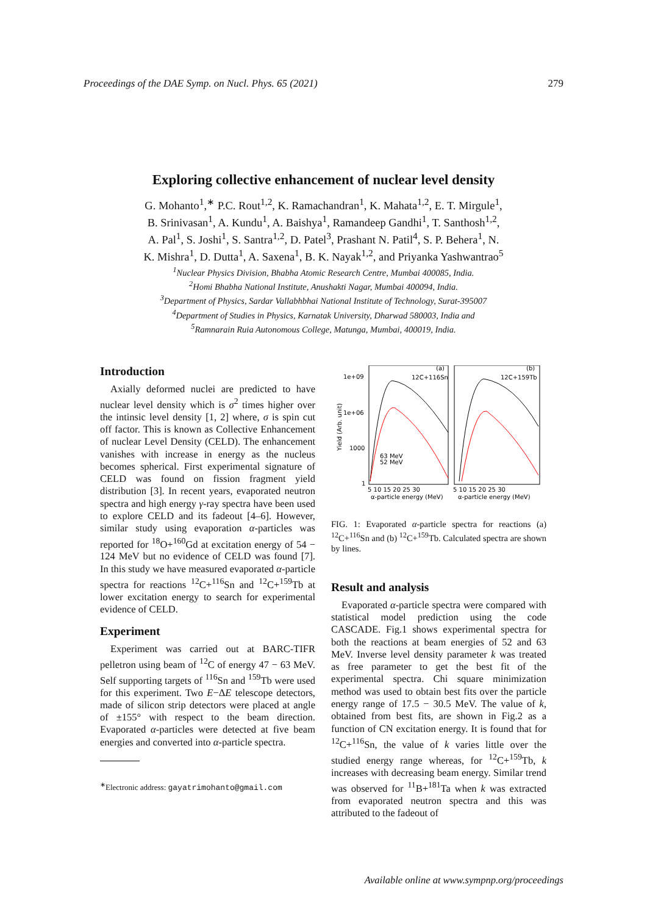Proceedings of the DAE Symp. on Nucl. Phys. 65 (2021) 279
Exploring collective enhancement of nuclear level density
G. Mohanto<sup>1</sup>,<sup>∗</sup> P.C. Rout<sup>1,2</sup>, K. Ramachandran<sup>1</sup>, K. Mahata<sup>1,2</sup>, E. T. Mirgule<sup>1</sup>,
B. Srinivasan<sup>1</sup>, A. Kundu<sup>1</sup>, A. Baishya<sup>1</sup>, Ramandeep Gandhi<sup>1</sup>, T. Santhosh<sup>1,2</sup>,
A. Pal<sup>1</sup>, S. Joshi<sup>1</sup>, S. Santra<sup>1,2</sup>, D. Patel<sup>3</sup>, Prashant N. Patil<sup>4</sup>, S. P. Behera<sup>1</sup>, N.
K. Mishra<sup>1</sup>, D. Dutta<sup>1</sup>, A. Saxena<sup>1</sup>, B. K. Nayak<sup>1,2</sup>, and Priyanka Yashwantrao<sup>5</sup>
<sup>1</sup> Nuclear Physics Division, Bhabha Atomic Research Centre, Mumbai 400085, India.
<sup>2</sup> Homi Bhabha National Institute, Anushakti Nagar, Mumbai 400094, India.
<sup>3</sup> Department of Physics, Sardar Vallabhbhai National Institute of Technology, Surat-395007
<sup>4</sup> Department of Studies in Physics, Karnatak University, Dharwad 580003, India and
<sup>5</sup> Ramnarain Ruia Autonomous College, Matunga, Mumbai, 400019, India.
Introduction
Axially deformed nuclei are predicted to have nuclear level density which is σ<sup>2</sup> times higher over the intinsic level density [1, 2] where, σ is spin cut off factor. This is known as Collective Enhancement of nuclear Level Density (CELD). The enhancement vanishes with increase in energy as the nucleus becomes spherical. First experimental signature of CELD was found on fission fragment yield distribution [3]. In recent years, evaporated neutron spectra and high energy γ-ray spectra have been used to explore CELD and its fadeout [4–6]. However, similar study using evaporation α-particles was reported for <sup>18</sup>O+<sup>160</sup>Gd at excitation energy of 54 − 124 MeV but no evidence of CELD was found [7]. In this study we have measured evaporated α-particle spectra for reactions <sup>12</sup>C+<sup>116</sup>Sn and <sup>12</sup>C+<sup>159</sup>Tb at lower excitation energy to search for experimental evidence of CELD.
Experiment
Experiment was carried out at BARC-TIFR pelletron using beam of <sup>12</sup>C of energy 47 − 63 MeV. Self supporting targets of <sup>116</sup>Sn and <sup>159</sup>Tb were used for this experiment. Two E−ΔE telescope detectors, made of silicon strip detectors were placed at angle of ±155° with respect to the beam direction. Evaporated α-particles were detected at five beam energies and converted into α-particle spectra.
<sup>∗</sup>Electronic address: gayatrimohanto@gmail.com
1e+09
1e+06
1000
1
Yield (Arb. unit)
5 10 15 20 25 30
5 10 15 20 25 30
α-particle energy (MeV)
α-particle energy (MeV)
(a)
(b)
12C+116Sn
12C+159Tb
63 MeV
52 MeV
FIG. 1: Evaporated α-particle spectra for reactions (a) <sup>12</sup>C+<sup>116</sup>Sn and (b) <sup>12</sup>C+<sup>159</sup>Tb. Calculated spectra are shown by lines.
Result and analysis
Evaporated α-particle spectra were compared with statistical model prediction using the code CASCADE. Fig.1 shows experimental spectra for both the reactions at beam energies of 52 and 63 MeV. Inverse level density parameter k was treated as free parameter to get the best fit of the experimental spectra. Chi square minimization method was used to obtain best fits over the particle energy range of 17.5 − 30.5 MeV. The value of k, obtained from best fits, are shown in Fig.2 as a function of CN excitation energy. It is found that for <sup>12</sup>C+<sup>116</sup>Sn, the value of k varies little over the studied energy range whereas, for <sup>12</sup>C+<sup>159</sup>Tb, k increases with decreasing beam energy. Similar trend was observed for <sup>11</sup>B+<sup>181</sup>Ta when k was extracted from evaporated neutron spectra and this was attributed to the fadeout of
Available online at www.sympnp.org/proceedings